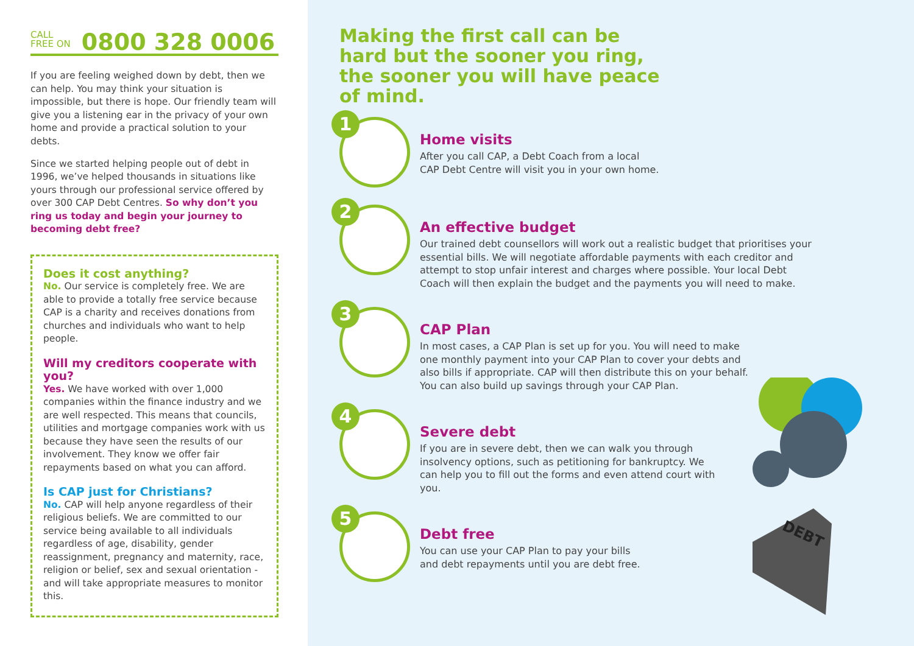CALL
FREE ON 0800 328 0006
If you are feeling weighed down by debt, then we can help. You may think your situation is impossible, but there is hope. Our friendly team will give you a listening ear in the privacy of your own home and provide a practical solution to your debts.
Since we started helping people out of debt in 1996, we’ve helped thousands in situations like yours through our professional service offered by over 300 CAP Debt Centres. So why don’t you ring us today and begin your journey to becoming debt free?
Does it cost anything?
No. Our service is completely free. We are able to provide a totally free service because CAP is a charity and receives donations from churches and individuals who want to help people.
Will my creditors cooperate with you?
Yes. We have worked with over 1,000 companies within the finance industry and we are well respected. This means that councils, utilities and mortgage companies work with us because they have seen the results of our involvement. They know we offer fair repayments based on what you can afford.
Is CAP just for Christians?
No. CAP will help anyone regardless of their religious beliefs. We are committed to our service being available to all individuals regardless of age, disability, gender reassignment, pregnancy and maternity, race, religion or belief, sex and sexual orientation - and will take appropriate measures to monitor this.
Making the first call can be hard but the sooner you ring, the sooner you will have peace of mind.
1
Home visits
After you call CAP, a Debt Coach from a local
CAP Debt Centre will visit you in your own home.
2
An effective budget
Our trained debt counsellors will work out a realistic budget that prioritises your essential bills. We will negotiate affordable payments with each creditor and attempt to stop unfair interest and charges where possible. Your local Debt Coach will then explain the budget and the payments you will need to make.
3
CAP Plan
In most cases, a CAP Plan is set up for you. You will need to make one monthly payment into your CAP Plan to cover your debts and also bills if appropriate. CAP will then distribute this on your behalf. You can also build up savings through your CAP Plan.
4
Severe debt
If you are in severe debt, then we can walk you through insolvency options, such as petitioning for bankruptcy. We can help you to fill out the forms and even attend court with you.
5
Debt free
You can use your CAP Plan to pay your bills
and debt repayments until you are debt free.
DEBT